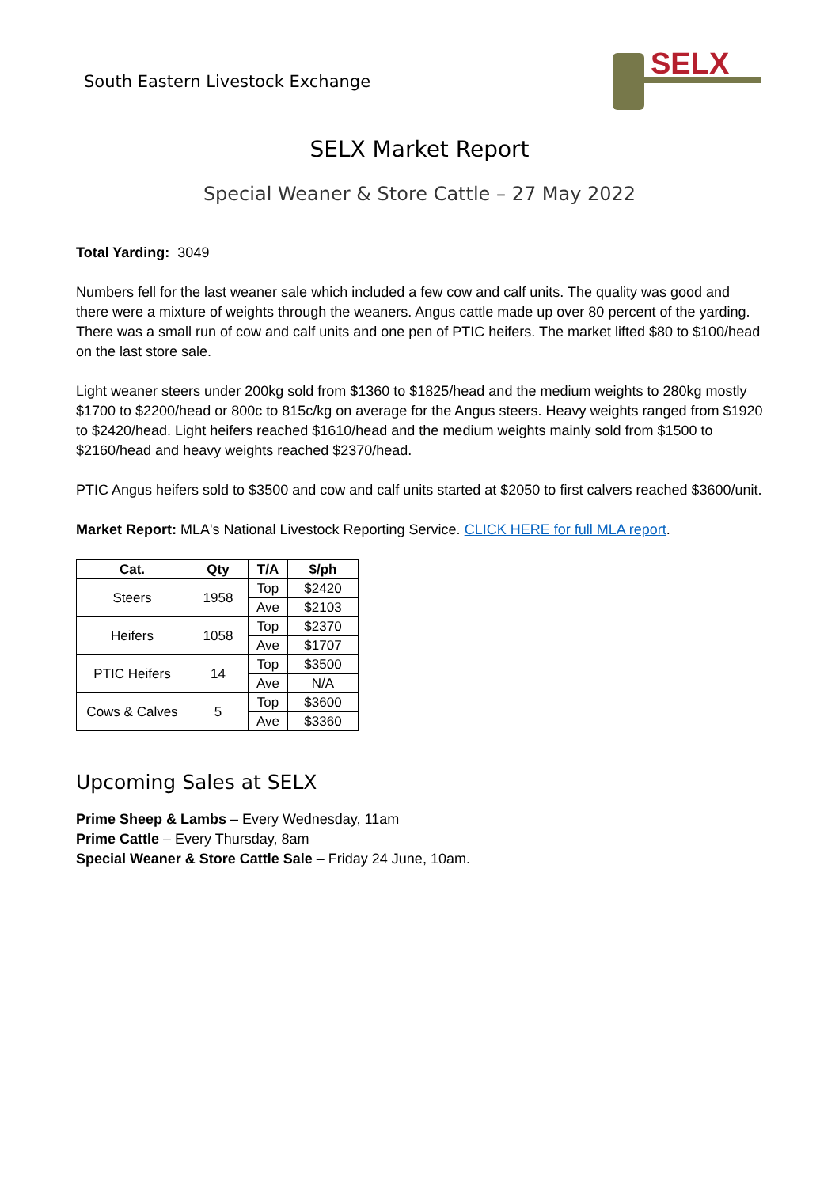South Eastern Livestock Exchange
SELX
SELX Market Report
Special Weaner & Store Cattle – 27 May 2022
Total Yarding: 3049
Numbers fell for the last weaner sale which included a few cow and calf units. The quality was good and there were a mixture of weights through the weaners. Angus cattle made up over 80 percent of the yarding. There was a small run of cow and calf units and one pen of PTIC heifers. The market lifted $80 to $100/head on the last store sale.
Light weaner steers under 200kg sold from $1360 to $1825/head and the medium weights to 280kg mostly $1700 to $2200/head or 800c to 815c/kg on average for the Angus steers. Heavy weights ranged from $1920 to $2420/head. Light heifers reached $1610/head and the medium weights mainly sold from $1500 to $2160/head and heavy weights reached $2370/head.
PTIC Angus heifers sold to $3500 and cow and calf units started at $2050 to first calvers reached $3600/unit.
Market Report: MLA's National Livestock Reporting Service. CLICK HERE for full MLA report.
| Cat. | Qty | T/A | $/ph |
| --- | --- | --- | --- |
| Steers | 1958 | Top | $2420 |
| | | Ave | $2103 |
| Heifers | 1058 | Top | $2370 |
| | | Ave | $1707 |
| PTIC Heifers | 14 | Top | $3500 |
| | | Ave | N/A |
| Cows & Calves | 5 | Top | $3600 |
| | | Ave | $3360 |
Upcoming Sales at SELX
Prime Sheep & Lambs – Every Wednesday, 11am
Prime Cattle – Every Thursday, 8am
Special Weaner & Store Cattle Sale – Friday 24 June, 10am.